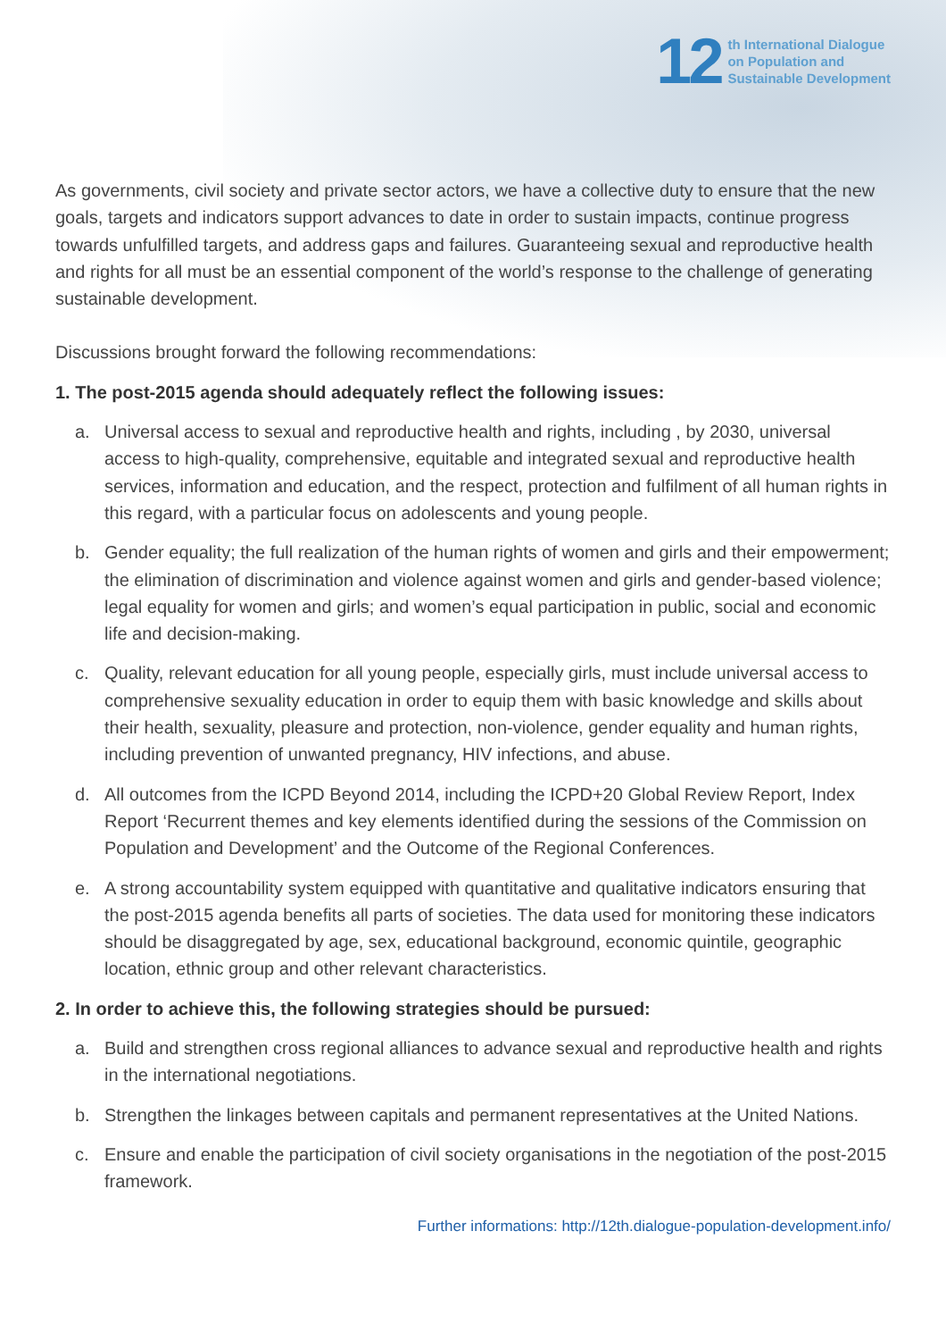12
th International Dialogue
on Population and
Sustainable Development
As governments, civil society and private sector actors, we have a collective duty to ensure that the new goals, targets and indicators support advances to date in order to sustain impacts, continue progress towards unfulfilled targets, and address gaps and failures. Guaranteeing sexual and reproductive health and rights for all must be an essential component of the world’s response to the challenge of generating sustainable development.
Discussions brought forward the following recommendations:
1. The post-2015 agenda should adequately reflect the following issues:
a. Universal access to sexual and reproductive health and rights, including , by 2030, universal access to high-quality, comprehensive, equitable and integrated sexual and reproductive health services, information and education, and the respect, protection and fulfilment of all human rights in this regard, with a particular focus on adolescents and young people.
b. Gender equality; the full realization of the human rights of women and girls and their empowerment; the elimination of discrimination and violence against women and girls and gender-based violence; legal equality for women and girls; and women’s equal participation in public, social and economic life and decision-making.
c. Quality, relevant education for all young people, especially girls, must include universal access to comprehensive sexuality education in order to equip them with basic knowledge and skills about their health, sexuality, pleasure and protection, non-violence, gender equality and human rights, including prevention of unwanted pregnancy, HIV infections, and abuse.
d. All outcomes from the ICPD Beyond 2014, including the ICPD+20 Global Review Report, Index Report ‘Recurrent themes and key elements identified during the sessions of the Commission on Population and Development’ and the Outcome of the Regional Conferences.
e. A strong accountability system equipped with quantitative and qualitative indicators ensuring that the post-2015 agenda benefits all parts of societies. The data used for monitoring these indicators should be disaggregated by age, sex, educational background, economic quintile, geographic location, ethnic group and other relevant characteristics.
2. In order to achieve this, the following strategies should be pursued:
a. Build and strengthen cross regional alliances to advance sexual and reproductive health and rights in the international negotiations.
b. Strengthen the linkages between capitals and permanent representatives at the United Nations.
c. Ensure and enable the participation of civil society organisations in the negotiation of the post-2015 framework.
Further informations: http://12th.dialogue-population-development.info/